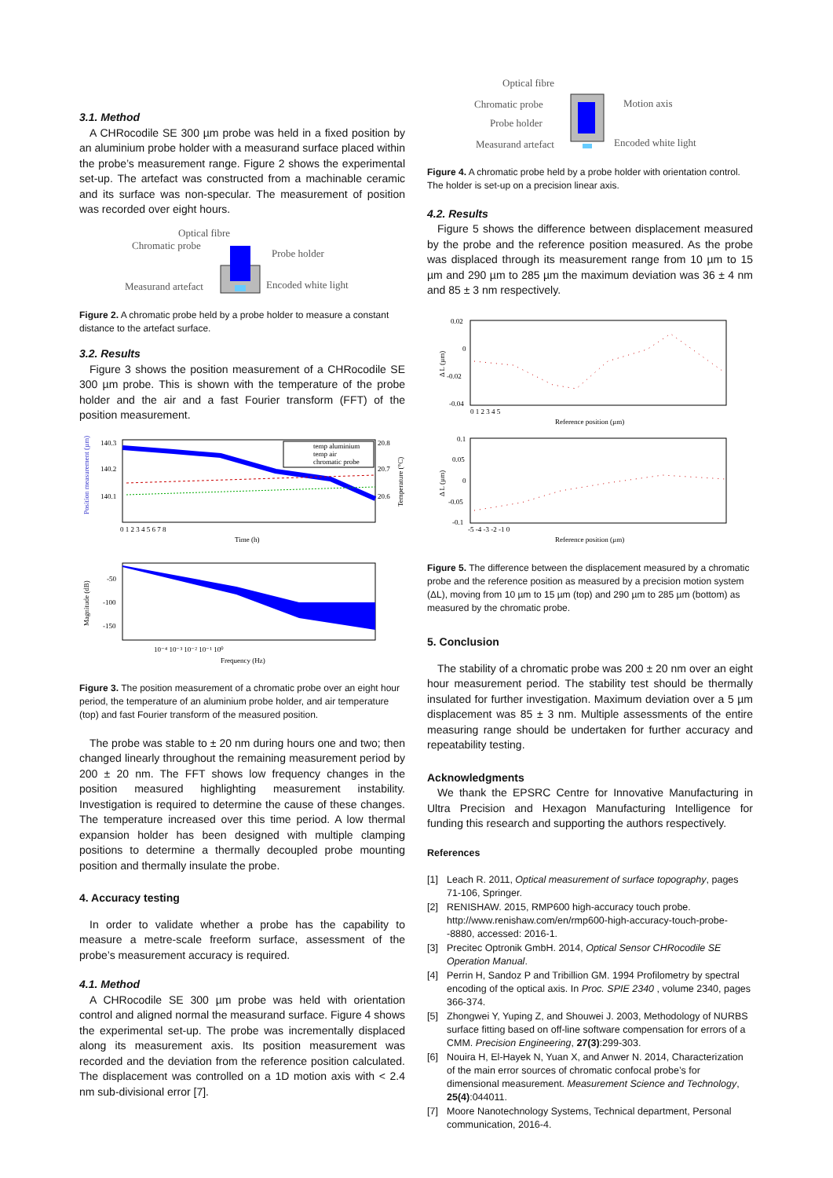3.1. Method
A CHRocodile SE 300 µm probe was held in a fixed position by an aluminium probe holder with a measurand surface placed within the probe’s measurement range. Figure 2 shows the experimental set-up. The artefact was constructed from a machinable ceramic and its surface was non-specular. The measurement of position was recorded over eight hours.
Optical fibre
Chromatic probe
Probe holder
Measurand artefact
Encoded white light
Figure 2. A chromatic probe held by a probe holder to measure a constant distance to the artefact surface.
3.2. Results
Figure 3 shows the position measurement of a CHRocodile SE 300 µm probe. This is shown with the temperature of the probe holder and the air and a fast Fourier transform (FFT) of the position measurement.
Position measurement (µm)
140.3
140.2
140.1
20.8
20.7
20.6
Temperature (°C)
temp aluminium
temp air
chromatic probe
0 1 2 3 4 5 6 7 8
Time (h)
Magnitude (dB)
-50
-100
-150
10⁻⁴ 10⁻³ 10⁻² 10⁻¹ 10⁰
Frequency (Hz)
Figure 3. The position measurement of a chromatic probe over an eight hour period, the temperature of an aluminium probe holder, and air temperature (top) and fast Fourier transform of the measured position.
The probe was stable to ± 20 nm during hours one and two; then changed linearly throughout the remaining measurement period by 200 ± 20 nm. The FFT shows low frequency changes in the position measured highlighting measurement instability. Investigation is required to determine the cause of these changes. The temperature increased over this time period. A low thermal expansion holder has been designed with multiple clamping positions to determine a thermally decoupled probe mounting position and thermally insulate the probe.
4. Accuracy testing
In order to validate whether a probe has the capability to measure a metre-scale freeform surface, assessment of the probe’s measurement accuracy is required.
4.1. Method
A CHRocodile SE 300 µm probe was held with orientation control and aligned normal the measurand surface. Figure 4 shows the experimental set-up. The probe was incrementally displaced along its measurement axis. Its position measurement was recorded and the deviation from the reference position calculated. The displacement was controlled on a 1D motion axis with < 2.4 nm sub-divisional error [7].
Optical fibre
Chromatic probe
Probe holder
Measurand artefact
Motion axis
Encoded white light
Figure 4. A chromatic probe held by a probe holder with orientation control. The holder is set-up on a precision linear axis.
4.2. Results
Figure 5 shows the difference between displacement measured by the probe and the reference position measured. As the probe was displaced through its measurement range from 10 µm to 15 µm and 290 µm to 285 µm the maximum deviation was 36 ± 4 nm and 85 ± 3 nm respectively.
0.02
0
-0.02
-0.04
Δ L (µm)
0 1 2 3 4 5
Reference position (µm)
0.1
0.05
0
-0.05
-0.1
Δ L (µm)
-5 -4 -3 -2 -1 0
Reference position (µm)
Figure 5. The difference between the displacement measured by a chromatic probe and the reference position as measured by a precision motion system (ΔL), moving from 10 µm to 15 µm (top) and 290 µm to 285 µm (bottom) as measured by the chromatic probe.
5. Conclusion
The stability of a chromatic probe was 200 ± 20 nm over an eight hour measurement period. The stability test should be thermally insulated for further investigation. Maximum deviation over a 5 µm displacement was 85 ± 3 nm. Multiple assessments of the entire measuring range should be undertaken for further accuracy and repeatability testing.
Acknowledgments
We thank the EPSRC Centre for Innovative Manufacturing in Ultra Precision and Hexagon Manufacturing Intelligence for funding this research and supporting the authors respectively.
References
[1] Leach R. 2011, Optical measurement of surface topography, pages 71-106, Springer.
[2] RENISHAW. 2015, RMP600 high-accuracy touch probe. http://www.renishaw.com/en/rmp600-high-accuracy-touch-probe--8880, accessed: 2016-1.
[3] Precitec Optronik GmbH. 2014, Optical Sensor CHRocodile SE Operation Manual.
[4] Perrin H, Sandoz P and Tribillion GM. 1994 Profilometry by spectral encoding of the optical axis. In Proc. SPIE 2340 , volume 2340, pages 366-374.
[5] Zhongwei Y, Yuping Z, and Shouwei J. 2003, Methodology of NURBS surface fitting based on off-line software compensation for errors of a CMM. Precision Engineering, 27(3):299-303.
[6] Nouira H, El-Hayek N, Yuan X, and Anwer N. 2014, Characterization of the main error sources of chromatic confocal probe’s for dimensional measurement. Measurement Science and Technology, 25(4):044011.
[7] Moore Nanotechnology Systems, Technical department, Personal communication, 2016-4.